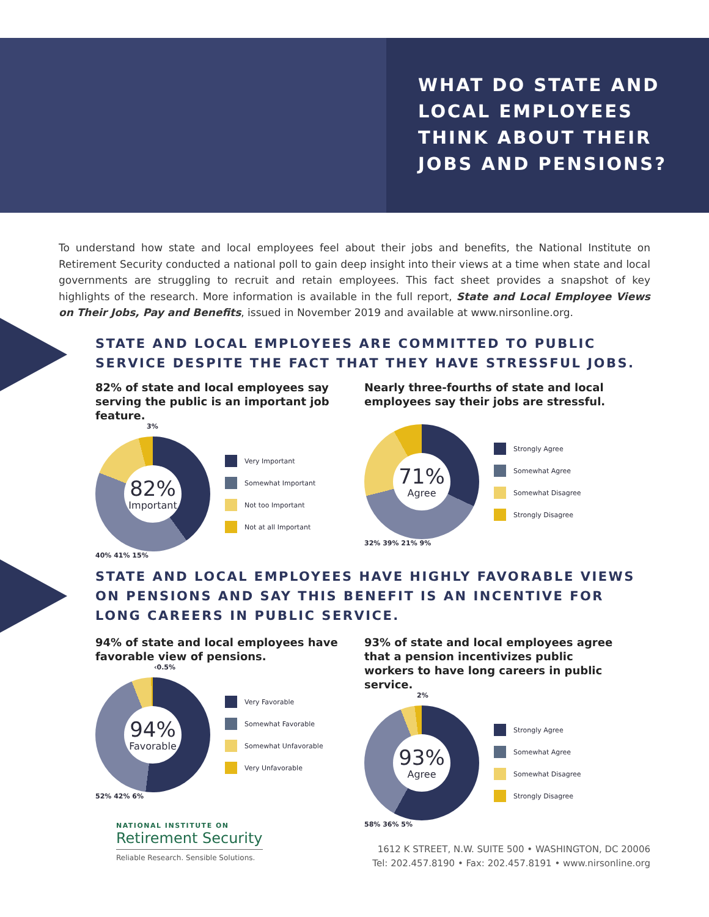WHAT DO STATE AND
LOCAL EMPLOYEES
THINK ABOUT THEIR
JOBS AND PENSIONS?
To understand how state and local employees feel about their jobs and benefits, the National Institute on Retirement Security conducted a national poll to gain deep insight into their views at a time when state and local governments are struggling to recruit and retain employees. This fact sheet provides a snapshot of key highlights of the research. More information is available in the full report, State and Local Employee Views on Their Jobs, Pay and Benefits, issued in November 2019 and available at www.nirsonline.org.
STATE AND LOCAL EMPLOYEES ARE COMMITTED TO PUBLIC SERVICE DESPITE THE FACT THAT THEY HAVE STRESSFUL JOBS.
82% of state and local employees say serving the public is an important job feature.
3%
82%
Important
Very Important
Somewhat Important
Not too Important
Not at all Important
40% 41% 15%
Nearly three-fourths of state and local employees say their jobs are stressful.
71%
Agree
Strongly Agree
Somewhat Agree
Somewhat Disagree
Strongly Disagree
32% 39% 21% 9%
STATE AND LOCAL EMPLOYEES HAVE HIGHLY FAVORABLE VIEWS ON PENSIONS AND SAY THIS BENEFIT IS AN INCENTIVE FOR LONG CAREERS IN PUBLIC SERVICE.
94% of state and local employees have favorable view of pensions.
‹0.5%
94%
Favorable
Very Favorable
Somewhat Favorable
Somewhat Unfavorable
Very Unfavorable
52% 42% 6%
93% of state and local employees agree that a pension incentivizes public workers to have long careers in public service.
2%
93%
Agree
Strongly Agree
Somewhat Agree
Somewhat Disagree
Strongly Disagree
58% 36% 5%
NATIONAL INSTITUTE ON
Retirement Security
Reliable Research. Sensible Solutions.
1612 K STREET, N.W. SUITE 500 • WASHINGTON, DC 20006
Tel: 202.457.8190 • Fax: 202.457.8191 • www.nirsonline.org